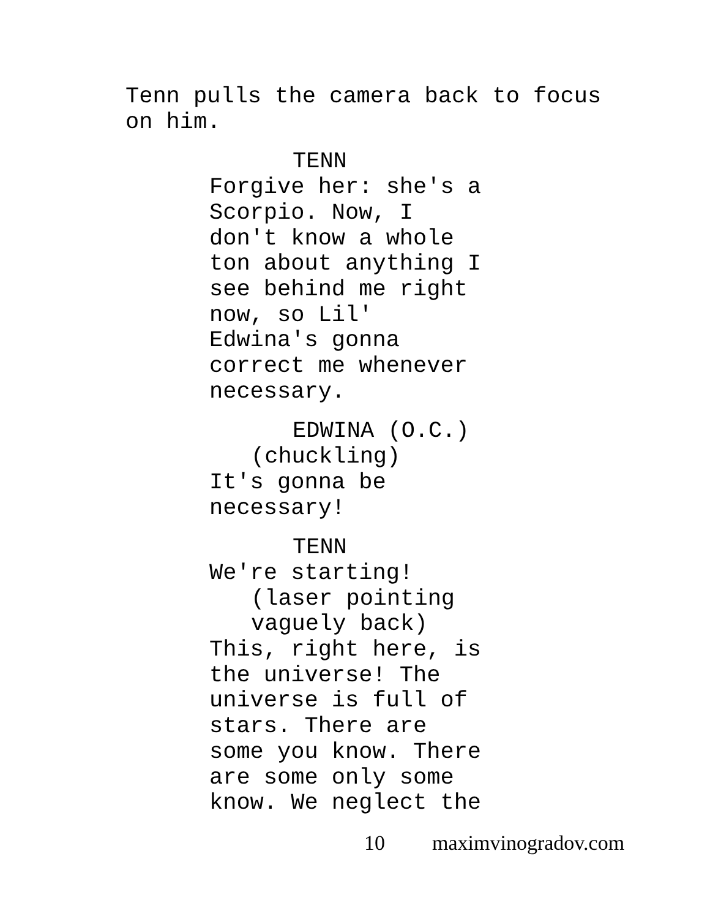Tenn pulls the camera back to focus
on him.
TENN
Forgive her: she's a
Scorpio. Now, I
don't know a whole
ton about anything I
see behind me right
now, so Lil'
Edwina's gonna
correct me whenever
necessary.
EDWINA (O.C.)
(chuckling)
It's gonna be
necessary!
TENN
We're starting!
(laser pointing
vaguely back)
This, right here, is
the universe! The
universe is full of
stars. There are
some you know. There
are some only some
know. We neglect the
10 maximvinogradov.com